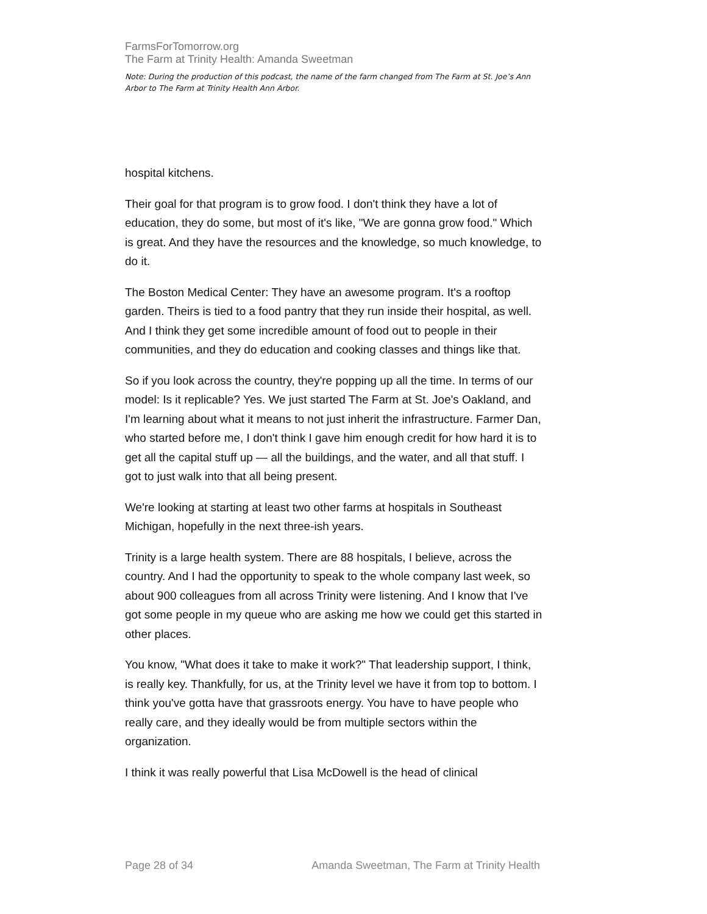FarmsForTomorrow.org
The Farm at Trinity Health: Amanda Sweetman
Note: During the production of this podcast, the name of the farm changed from The Farm at St. Joe’s Ann Arbor to The Farm at Trinity Health Ann Arbor.
hospital kitchens.
Their goal for that program is to grow food. I don't think they have a lot of education, they do some, but most of it's like, "We are gonna grow food." Which is great. And they have the resources and the knowledge, so much knowledge, to do it.
The Boston Medical Center: They have an awesome program. It's a rooftop garden. Theirs is tied to a food pantry that they run inside their hospital, as well. And I think they get some incredible amount of food out to people in their communities, and they do education and cooking classes and things like that.
So if you look across the country, they're popping up all the time. In terms of our model: Is it replicable? Yes. We just started The Farm at St. Joe's Oakland, and I'm learning about what it means to not just inherit the infrastructure. Farmer Dan, who started before me, I don't think I gave him enough credit for how hard it is to get all the capital stuff up — all the buildings, and the water, and all that stuff. I got to just walk into that all being present.
We're looking at starting at least two other farms at hospitals in Southeast Michigan, hopefully in the next three-ish years.
Trinity is a large health system. There are 88 hospitals, I believe, across the country. And I had the opportunity to speak to the whole company last week, so about 900 colleagues from all across Trinity were listening. And I know that I've got some people in my queue who are asking me how we could get this started in other places.
You know, "What does it take to make it work?" That leadership support, I think, is really key. Thankfully, for us, at the Trinity level we have it from top to bottom. I think you've gotta have that grassroots energy. You have to have people who really care, and they ideally would be from multiple sectors within the organization.
I think it was really powerful that Lisa McDowell is the head of clinical
Page 28 of 34 Amanda Sweetman, The Farm at Trinity Health